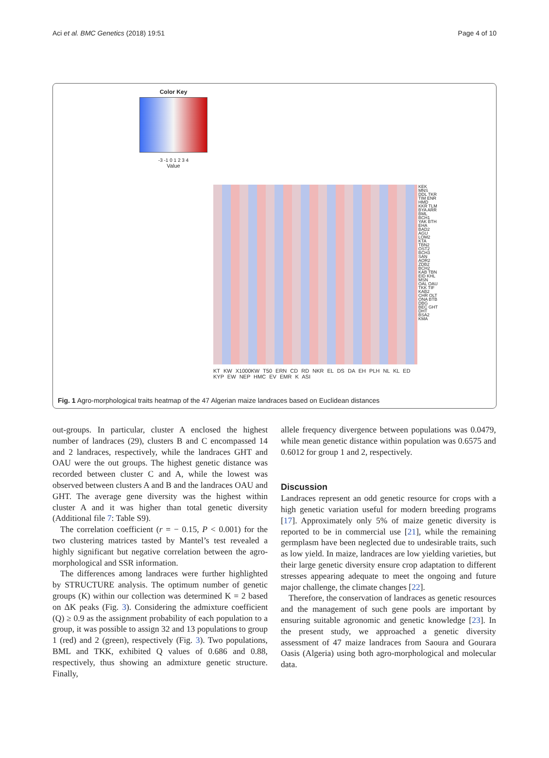Aci et al. BMC Genetics (2018) 19:51 Page 4 of 10
Color Key
-3 -1 0 1 2 3 4
Value
KEK MNS DDL TKR TIM ENR HMD KKR TLM BYA ARR BML BCH1 YAK BTH EHA BAD2 AGU LOM2 KTA TBN2 OST2 BCH3 SAN AOR2 ZDB2 BCH2 KAB TBN EID KHL MSN OAL OAU TKK TIF KAB2 CHR OLT ONA BTB DBG BEC GHT DHT BSA2 KMA
KT KW X1000KW T50 ERN CD RD NKR EL DS DA EH PLH NL KL ED KYP EW NEP HMC EV EMR K ASI
Fig. 1 Agro-morphological traits heatmap of the 47 Algerian maize landraces based on Euclidean distances
out-groups. In particular, cluster A enclosed the highest number of landraces (29), clusters B and C encompassed 14 and 2 landraces, respectively, while the landraces GHT and OAU were the out groups. The highest genetic distance was recorded between cluster C and A, while the lowest was observed between clusters A and B and the landraces OAU and GHT. The average gene diversity was the highest within cluster A and it was higher than total genetic diversity (Additional file 7: Table S9).
The correlation coefficient (r = − 0.15, P < 0.001) for the two clustering matrices tasted by Mantel’s test revealed a highly significant but negative correlation between the agro-morphological and SSR information.
The differences among landraces were further highlighted by STRUCTURE analysis. The optimum number of genetic groups (K) within our collection was determined K = 2 based on ΔK peaks (Fig. 3). Considering the admixture coefficient (Q) ≥ 0.9 as the assignment probability of each population to a group, it was possible to assign 32 and 13 populations to group 1 (red) and 2 (green), respectively (Fig. 3). Two populations, BML and TKK, exhibited Q values of 0.686 and 0.88, respectively, thus showing an admixture genetic structure. Finally,
allele frequency divergence between populations was 0.0479, while mean genetic distance within population was 0.6575 and 0.6012 for group 1 and 2, respectively.
Discussion
Landraces represent an odd genetic resource for crops with a high genetic variation useful for modern breeding programs [17]. Approximately only 5% of maize genetic diversity is reported to be in commercial use [21], while the remaining germplasm have been neglected due to undesirable traits, such as low yield. In maize, landraces are low yielding varieties, but their large genetic diversity ensure crop adaptation to different stresses appearing adequate to meet the ongoing and future major challenge, the climate changes [22].
Therefore, the conservation of landraces as genetic resources and the management of such gene pools are important by ensuring suitable agronomic and genetic knowledge [23]. In the present study, we approached a genetic diversity assessment of 47 maize landraces from Saoura and Gourara Oasis (Algeria) using both agro-morphological and molecular data.